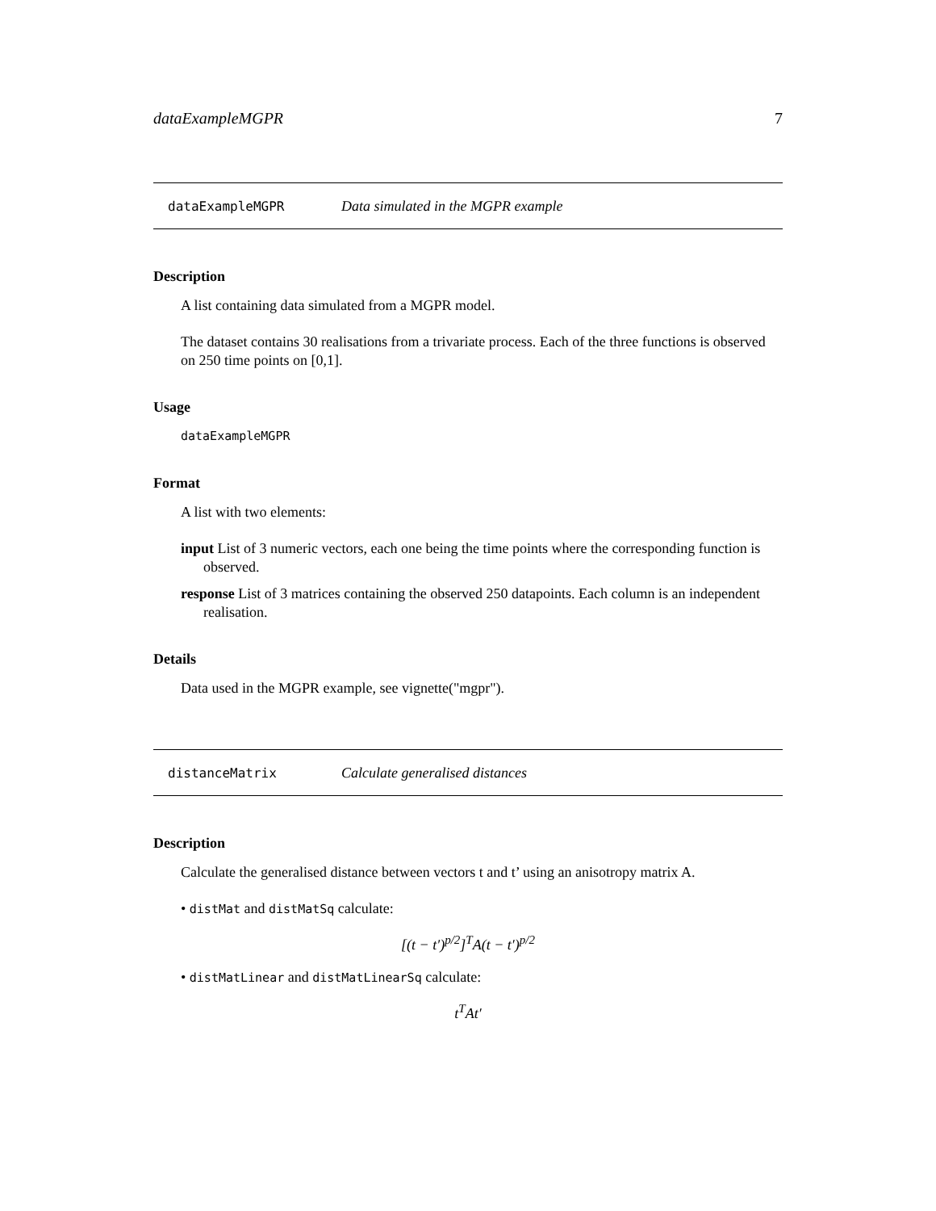dataExampleMGPR 7
dataExampleMGPR Data simulated in the MGPR example
Description
A list containing data simulated from a MGPR model.
The dataset contains 30 realisations from a trivariate process. Each of the three functions is observed on 250 time points on [0,1].
Usage
dataExampleMGPR
Format
A list with two elements:
input List of 3 numeric vectors, each one being the time points where the corresponding function is observed.
response List of 3 matrices containing the observed 250 datapoints. Each column is an independent realisation.
Details
Data used in the MGPR example, see vignette("mgpr").
distanceMatrix Calculate generalised distances
Description
Calculate the generalised distance between vectors t and t’ using an anisotropy matrix A.
• distMat and distMatSq calculate:
[(t − t′)<sup>p/2</sup>]<sup>T</sup>A(t − t′)<sup>p/2</sup>
• distMatLinear and distMatLinearSq calculate:
t<sup>T</sup>At′